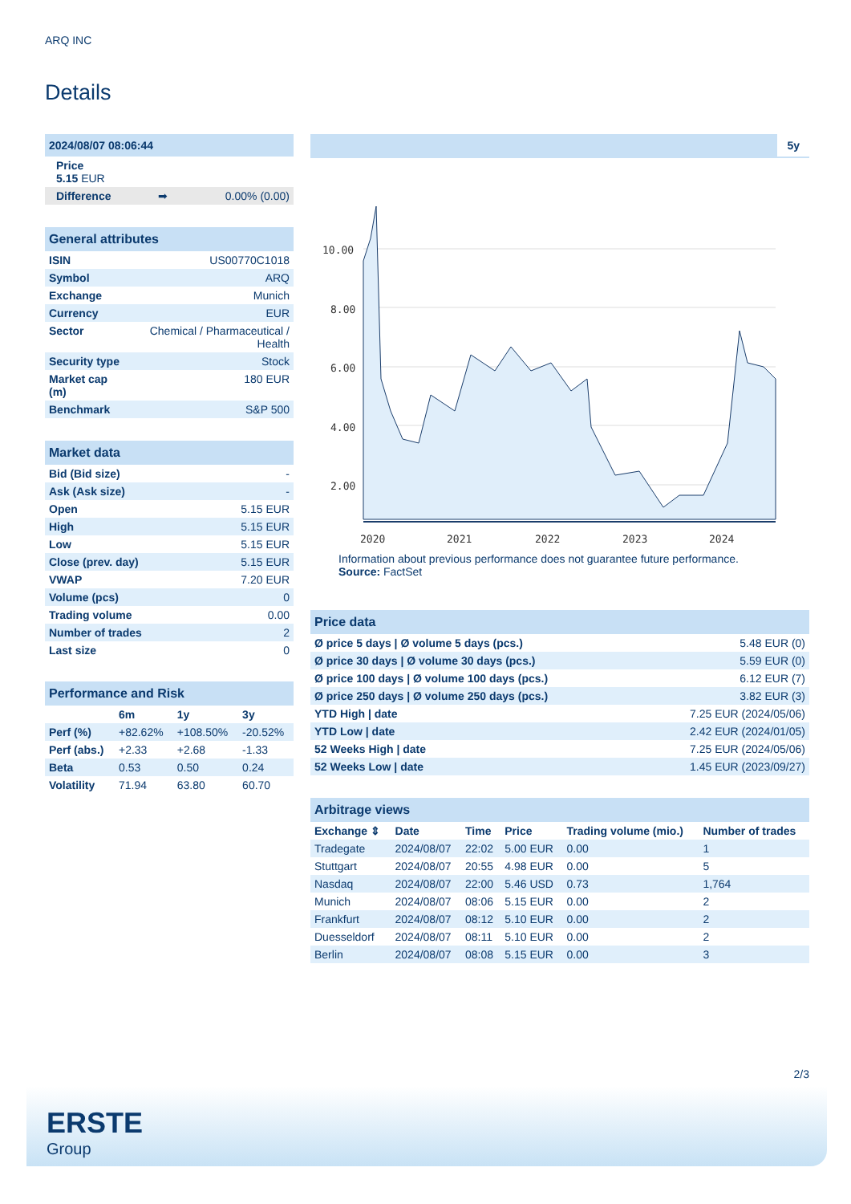ARQ INC
Details
| 2024/08/07 08:06:44 | | |
| Price 5.15 EUR | | |
| Difference | ➡ | 0.00% (0.00) |
| General attributes | |
| ISIN | US00770C1018 |
| Symbol | ARQ |
| Exchange | Munich |
| Currency | EUR |
| Sector | Chemical / Pharmaceutical / Health |
| Security type | Stock |
| Market cap (m) | 180 EUR |
| Benchmark | S&P 500 |
| Market data | |
| Bid (Bid size) | - |
| Ask (Ask size) | - |
| Open | 5.15 EUR |
| High | 5.15 EUR |
| Low | 5.15 EUR |
| Close (prev. day) | 5.15 EUR |
| VWAP | 7.20 EUR |
| Volume (pcs) | 0 |
| Trading volume | 0.00 |
| Number of trades | 2 |
| Last size | 0 |
| Performance and Risk | | | |
| | 6m | 1y | 3y |
| Perf (%) | +82.62% | +108.50% | -20.52% |
| Perf (abs.) | +2.33 | +2.68 | -1.33 |
| Beta | 0.53 | 0.50 | 0.24 |
| Volatility | 71.94 | 63.80 | 60.70 |
5y
10.00
8.00
6.00
4.00
2.00
2020
2021
2022
2023
2024
Information about previous performance does not guarantee future performance.
Source: FactSet
| Price data | |
| Ø price 5 days / Ø volume 5 days (pcs.) | 5.48 EUR (0) |
| Ø price 30 days / Ø volume 30 days (pcs.) | 5.59 EUR (0) |
| Ø price 100 days / Ø volume 100 days (pcs.) | 6.12 EUR (7) |
| Ø price 250 days / Ø volume 250 days (pcs.) | 3.82 EUR (3) |
| YTD High / date | 7.25 EUR (2024/05/06) |
| YTD Low / date | 2.42 EUR (2024/01/05) |
| 52 Weeks High / date | 7.25 EUR (2024/05/06) |
| 52 Weeks Low / date | 1.45 EUR (2023/09/27) |
| Arbitrage views | | | | | |
| Exchange ⇕ | Date | Time | Price | Trading volume (mio.) | Number of trades |
| Tradegate | 2024/08/07 | 22:02 | 5.00 EUR | 0.00 | 1 |
| Stuttgart | 2024/08/07 | 20:55 | 4.98 EUR | 0.00 | 5 |
| Nasdaq | 2024/08/07 | 22:00 | 5.46 USD | 0.73 | 1,764 |
| Munich | 2024/08/07 | 08:06 | 5.15 EUR | 0.00 | 2 |
| Frankfurt | 2024/08/07 | 08:12 | 5.10 EUR | 0.00 | 2 |
| Duesseldorf | 2024/08/07 | 08:11 | 5.10 EUR | 0.00 | 2 |
| Berlin | 2024/08/07 | 08:08 | 5.15 EUR | 0.00 | 3 |
2/3
ERSTE
Group